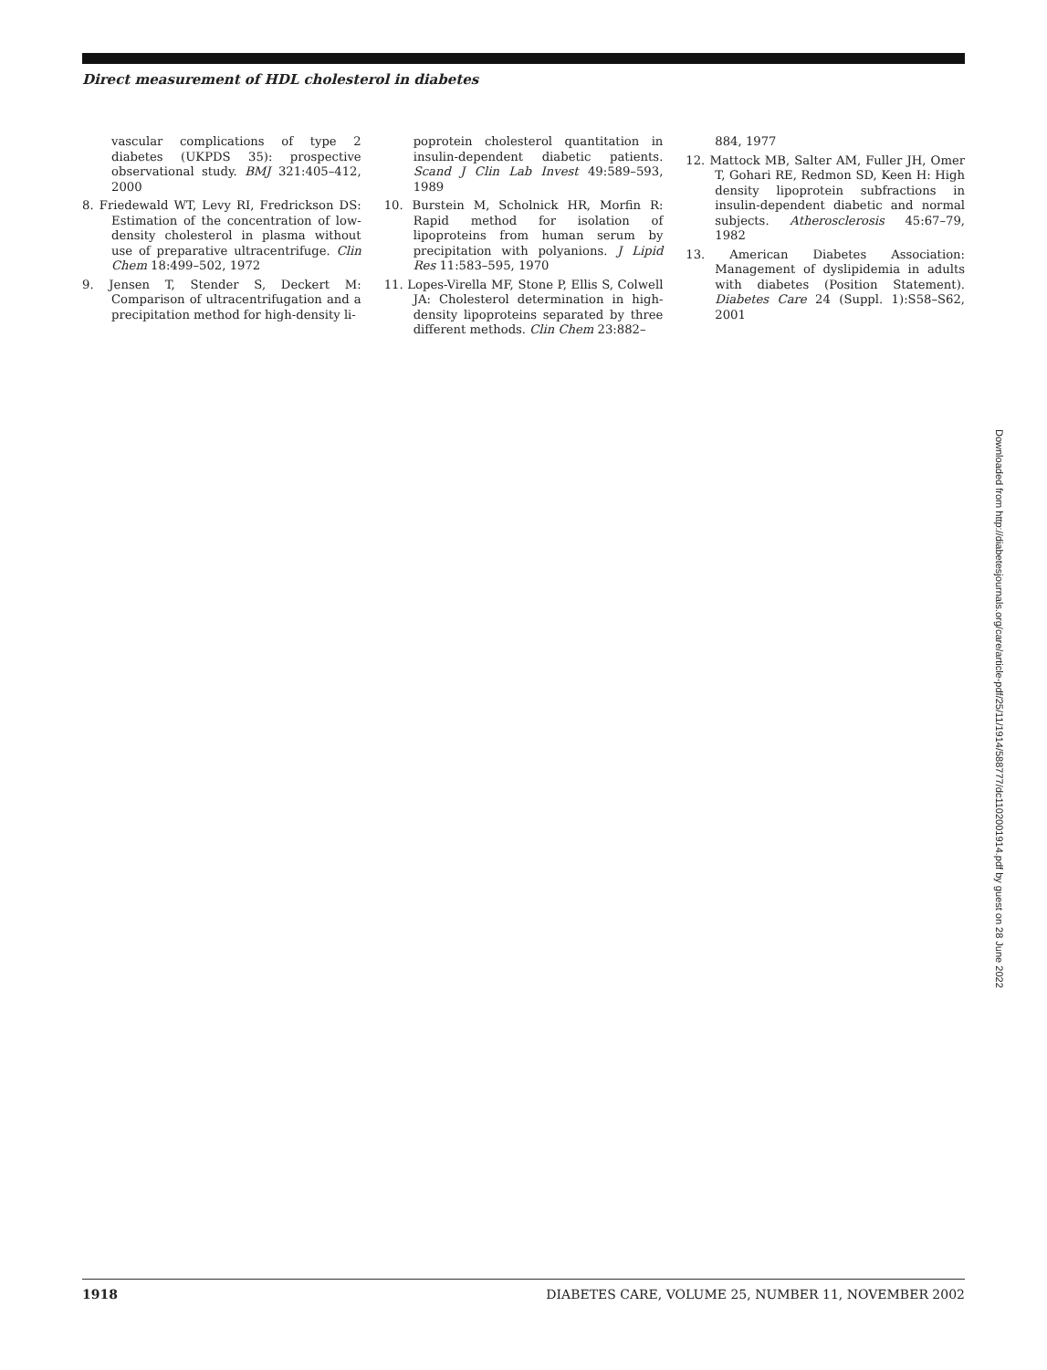Direct measurement of HDL cholesterol in diabetes
vascular complications of type 2 diabetes (UKPDS 35): prospective observational study. BMJ 321:405–412, 2000
8. Friedewald WT, Levy RI, Fredrickson DS: Estimation of the concentration of low-density cholesterol in plasma without use of preparative ultracentrifuge. Clin Chem 18:499–502, 1972
9. Jensen T, Stender S, Deckert M: Comparison of ultracentrifugation and a precipitation method for high-density li-
poprotein cholesterol quantitation in insulin-dependent diabetic patients. Scand J Clin Lab Invest 49:589–593, 1989
10. Burstein M, Scholnick HR, Morfin R: Rapid method for isolation of lipoproteins from human serum by precipitation with polyanions. J Lipid Res 11:583–595, 1970
11. Lopes-Virella MF, Stone P, Ellis S, Colwell JA: Cholesterol determination in high-density lipoproteins separated by three different methods. Clin Chem 23:882–
884, 1977
12. Mattock MB, Salter AM, Fuller JH, Omer T, Gohari RE, Redmon SD, Keen H: High density lipoprotein subfractions in insulin-dependent diabetic and normal subjects. Atherosclerosis 45:67–79, 1982
13. American Diabetes Association: Management of dyslipidemia in adults with diabetes (Position Statement). Diabetes Care 24 (Suppl. 1):S58–S62, 2001
Downloaded from http://diabetesjournals.org/care/article-pdf/25/11/1914/588777/dc1102001914.pdf by guest on 28 June 2022
1918 DIABETES CARE, VOLUME 25, NUMBER 11, NOVEMBER 2002